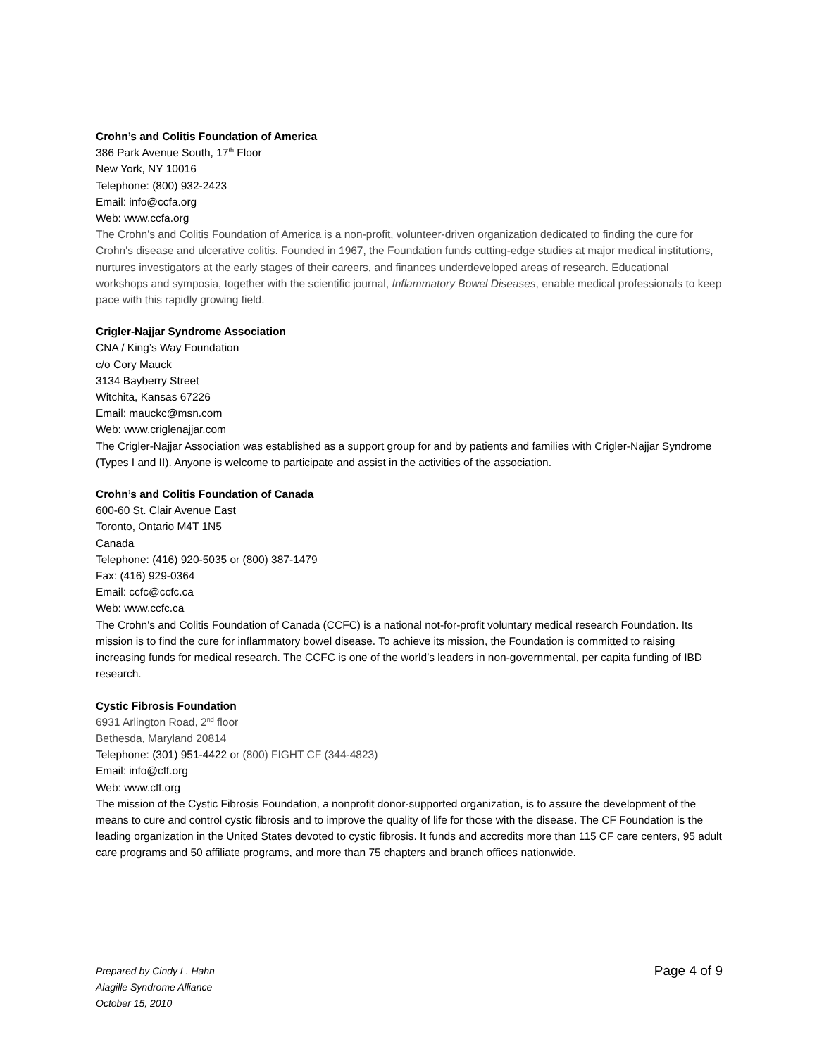Crohn’s and Colitis Foundation of America
386 Park Avenue South, 17<sup>th</sup> Floor
New York, NY 10016
Telephone: (800) 932-2423
Email: info@ccfa.org
Web: www.ccfa.org
The Crohn's and Colitis Foundation of America is a non-profit, volunteer-driven organization dedicated to finding the cure for Crohn's disease and ulcerative colitis. Founded in 1967, the Foundation funds cutting-edge studies at major medical institutions, nurtures investigators at the early stages of their careers, and finances underdeveloped areas of research. Educational workshops and symposia, together with the scientific journal, Inflammatory Bowel Diseases, enable medical professionals to keep pace with this rapidly growing field.
Crigler-Najjar Syndrome Association
CNA / King’s Way Foundation
c/o Cory Mauck
3134 Bayberry Street
Witchita, Kansas 67226
Email: mauckc@msn.com
Web: www.criglenajjar.com
The Crigler-Najjar Association was established as a support group for and by patients and families with Crigler-Najjar Syndrome (Types I and II). Anyone is welcome to participate and assist in the activities of the association.
Crohn’s and Colitis Foundation of Canada
600-60 St. Clair Avenue East
Toronto, Ontario M4T 1N5
Canada
Telephone: (416) 920-5035 or (800) 387-1479
Fax: (416) 929-0364
Email: ccfc@ccfc.ca
Web: www.ccfc.ca
The Crohn's and Colitis Foundation of Canada (CCFC) is a national not-for-profit voluntary medical research Foundation. Its mission is to find the cure for inflammatory bowel disease. To achieve its mission, the Foundation is committed to raising increasing funds for medical research. The CCFC is one of the world’s leaders in non-governmental, per capita funding of IBD research.
Cystic Fibrosis Foundation
6931 Arlington Road, 2<sup>nd</sup> floor
Bethesda, Maryland 20814
Telephone: (301) 951-4422 or (800) FIGHT CF (344-4823)
Email: info@cff.org
Web: www.cff.org
The mission of the Cystic Fibrosis Foundation, a nonprofit donor-supported organization, is to assure the development of the means to cure and control cystic fibrosis and to improve the quality of life for those with the disease. The CF Foundation is the leading organization in the United States devoted to cystic fibrosis. It funds and accredits more than 115 CF care centers, 95 adult care programs and 50 affiliate programs, and more than 75 chapters and branch offices nationwide.
Prepared by Cindy L. Hahn
Alagille Syndrome Alliance
October 15, 2010
Page 4 of 9